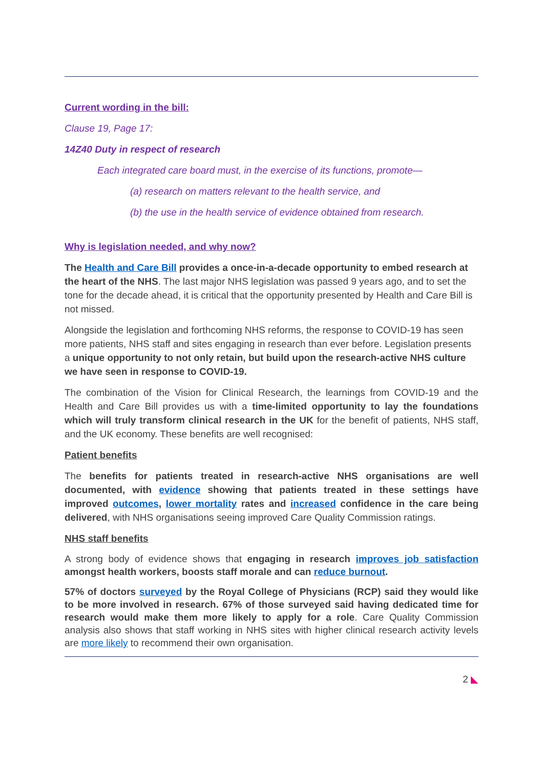Current wording in the bill:
Clause 19, Page 17:
14Z40 Duty in respect of research
Each integrated care board must, in the exercise of its functions, promote—
(a) research on matters relevant to the health service, and
(b) the use in the health service of evidence obtained from research.
Why is legislation needed, and why now?
The Health and Care Bill provides a once-in-a-decade opportunity to embed research at the heart of the NHS. The last major NHS legislation was passed 9 years ago, and to set the tone for the decade ahead, it is critical that the opportunity presented by Health and Care Bill is not missed.
Alongside the legislation and forthcoming NHS reforms, the response to COVID-19 has seen more patients, NHS staff and sites engaging in research than ever before. Legislation presents a unique opportunity to not only retain, but build upon the research-active NHS culture we have seen in response to COVID-19.
The combination of the Vision for Clinical Research, the learnings from COVID-19 and the Health and Care Bill provides us with a time-limited opportunity to lay the foundations which will truly transform clinical research in the UK for the benefit of patients, NHS staff, and the UK economy. These benefits are well recognised:
Patient benefits
The benefits for patients treated in research-active NHS organisations are well documented, with evidence showing that patients treated in these settings have improved outcomes, lower mortality rates and increased confidence in the care being delivered, with NHS organisations seeing improved Care Quality Commission ratings.
NHS staff benefits
A strong body of evidence shows that engaging in research improves job satisfaction amongst health workers, boosts staff morale and can reduce burnout.
57% of doctors surveyed by the Royal College of Physicians (RCP) said they would like to be more involved in research. 67% of those surveyed said having dedicated time for research would make them more likely to apply for a role. Care Quality Commission analysis also shows that staff working in NHS sites with higher clinical research activity levels are more likely to recommend their own organisation.
2 ◣